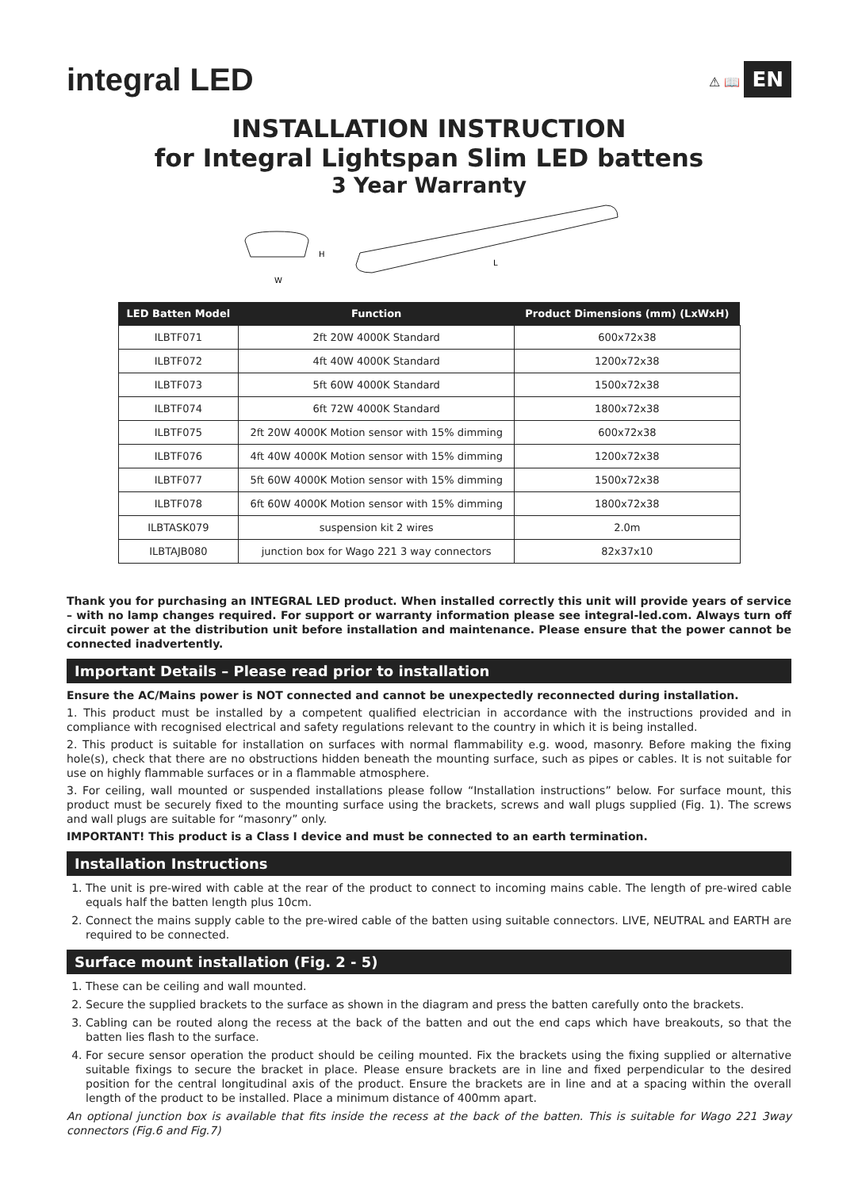integral LED
⚠ 📖 EN
INSTALLATION INSTRUCTION
for Integral Lightspan Slim LED battens
3 Year Warranty
W
H
L
| LED Batten Model | Function | Product Dimensions (mm) (LxWxH) |
| --- | --- | --- |
| ILBTF071 | 2ft 20W 4000K Standard | 600x72x38 |
| ILBTF072 | 4ft 40W 4000K Standard | 1200x72x38 |
| ILBTF073 | 5ft 60W 4000K Standard | 1500x72x38 |
| ILBTF074 | 6ft 72W 4000K Standard | 1800x72x38 |
| ILBTF075 | 2ft 20W 4000K Motion sensor with 15% dimming | 600x72x38 |
| ILBTF076 | 4ft 40W 4000K Motion sensor with 15% dimming | 1200x72x38 |
| ILBTF077 | 5ft 60W 4000K Motion sensor with 15% dimming | 1500x72x38 |
| ILBTF078 | 6ft 60W 4000K Motion sensor with 15% dimming | 1800x72x38 |
| ILBTASK079 | suspension kit 2 wires | 2.0m |
| ILBTAJB080 | junction box for Wago 221 3 way connectors | 82x37x10 |
Thank you for purchasing an INTEGRAL LED product. When installed correctly this unit will provide years of service – with no lamp changes required. For support or warranty information please see integral-led.com. Always turn off circuit power at the distribution unit before installation and maintenance. Please ensure that the power cannot be connected inadvertently.
Important Details – Please read prior to installation
Ensure the AC/Mains power is NOT connected and cannot be unexpectedly reconnected during installation.
1. This product must be installed by a competent qualified electrician in accordance with the instructions provided and in compliance with recognised electrical and safety regulations relevant to the country in which it is being installed.
2. This product is suitable for installation on surfaces with normal flammability e.g. wood, masonry. Before making the fixing hole(s), check that there are no obstructions hidden beneath the mounting surface, such as pipes or cables. It is not suitable for use on highly flammable surfaces or in a flammable atmosphere.
3. For ceiling, wall mounted or suspended installations please follow “Installation instructions” below. For surface mount, this product must be securely fixed to the mounting surface using the brackets, screws and wall plugs supplied (Fig. 1). The screws and wall plugs are suitable for “masonry” only.
IMPORTANT! This product is a Class I device and must be connected to an earth termination.
Installation Instructions
1. The unit is pre-wired with cable at the rear of the product to connect to incoming mains cable. The length of pre-wired cable equals half the batten length plus 10cm.
2. Connect the mains supply cable to the pre-wired cable of the batten using suitable connectors. LIVE, NEUTRAL and EARTH are required to be connected.
Surface mount installation (Fig. 2 - 5)
1. These can be ceiling and wall mounted.
2. Secure the supplied brackets to the surface as shown in the diagram and press the batten carefully onto the brackets.
3. Cabling can be routed along the recess at the back of the batten and out the end caps which have breakouts, so that the batten lies flash to the surface.
4. For secure sensor operation the product should be ceiling mounted. Fix the brackets using the fixing supplied or alternative suitable fixings to secure the bracket in place. Please ensure brackets are in line and fixed perpendicular to the desired position for the central longitudinal axis of the product. Ensure the brackets are in line and at a spacing within the overall length of the product to be installed. Place a minimum distance of 400mm apart.
An optional junction box is available that fits inside the recess at the back of the batten. This is suitable for Wago 221 3way connectors (Fig.6 and Fig.7)